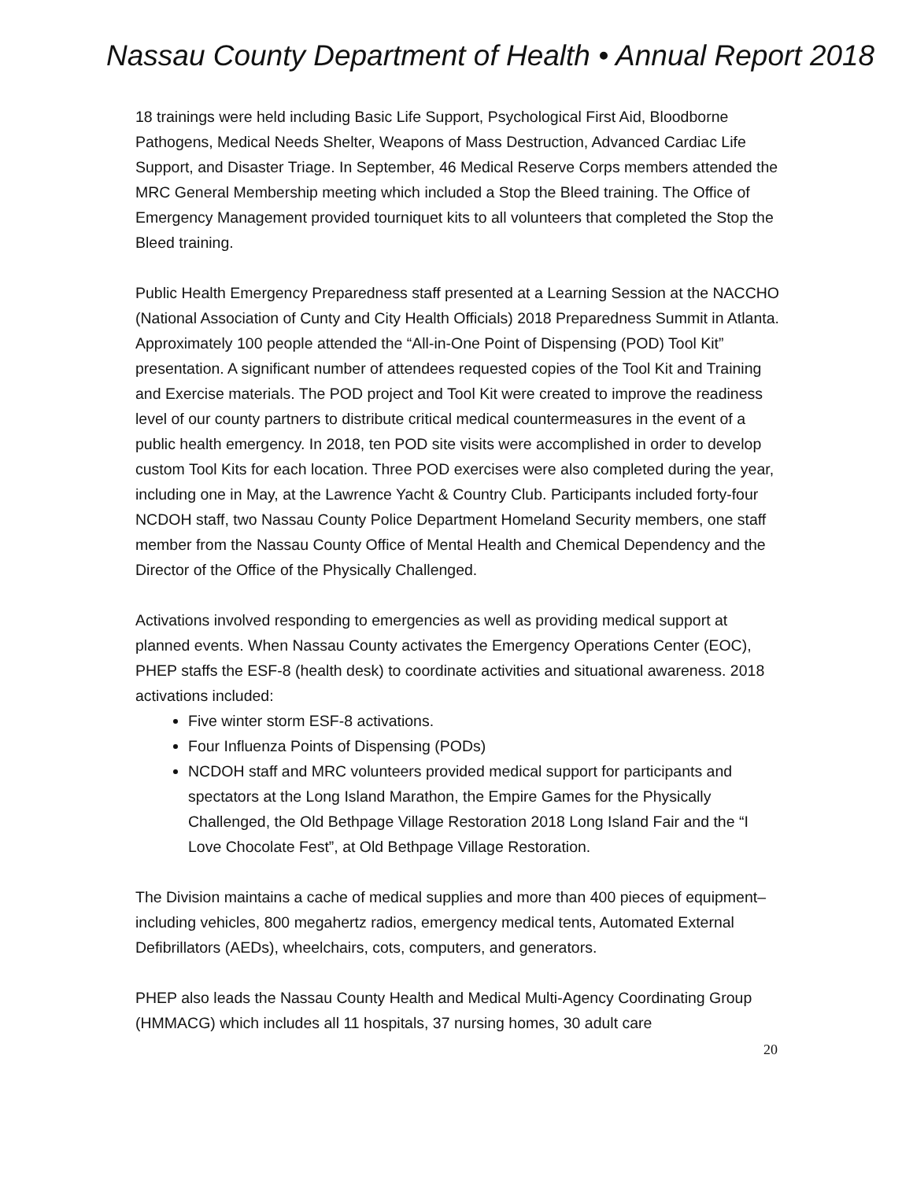Nassau County Department of Health • Annual Report 2018
18 trainings were held including Basic Life Support, Psychological First Aid, Bloodborne Pathogens, Medical Needs Shelter, Weapons of Mass Destruction, Advanced Cardiac Life Support, and Disaster Triage. In September, 46 Medical Reserve Corps members attended the MRC General Membership meeting which included a Stop the Bleed training. The Office of Emergency Management provided tourniquet kits to all volunteers that completed the Stop the Bleed training.
Public Health Emergency Preparedness staff presented at a Learning Session at the NACCHO (National Association of Cunty and City Health Officials) 2018 Preparedness Summit in Atlanta. Approximately 100 people attended the “All-in-One Point of Dispensing (POD) Tool Kit” presentation. A significant number of attendees requested copies of the Tool Kit and Training and Exercise materials. The POD project and Tool Kit were created to improve the readiness level of our county partners to distribute critical medical countermeasures in the event of a public health emergency. In 2018, ten POD site visits were accomplished in order to develop custom Tool Kits for each location. Three POD exercises were also completed during the year, including one in May, at the Lawrence Yacht & Country Club. Participants included forty-four NCDOH staff, two Nassau County Police Department Homeland Security members, one staff member from the Nassau County Office of Mental Health and Chemical Dependency and the Director of the Office of the Physically Challenged.
Activations involved responding to emergencies as well as providing medical support at planned events. When Nassau County activates the Emergency Operations Center (EOC), PHEP staffs the ESF-8 (health desk) to coordinate activities and situational awareness. 2018 activations included:
Five winter storm ESF-8 activations.
Four Influenza Points of Dispensing (PODs)
NCDOH staff and MRC volunteers provided medical support for participants and spectators at the Long Island Marathon, the Empire Games for the Physically Challenged, the Old Bethpage Village Restoration 2018 Long Island Fair and the “I Love Chocolate Fest”, at Old Bethpage Village Restoration.
The Division maintains a cache of medical supplies and more than 400 pieces of equipment–including vehicles, 800 megahertz radios, emergency medical tents, Automated External Defibrillators (AEDs), wheelchairs, cots, computers, and generators.
PHEP also leads the Nassau County Health and Medical Multi-Agency Coordinating Group (HMMACG) which includes all 11 hospitals, 37 nursing homes, 30 adult care
20